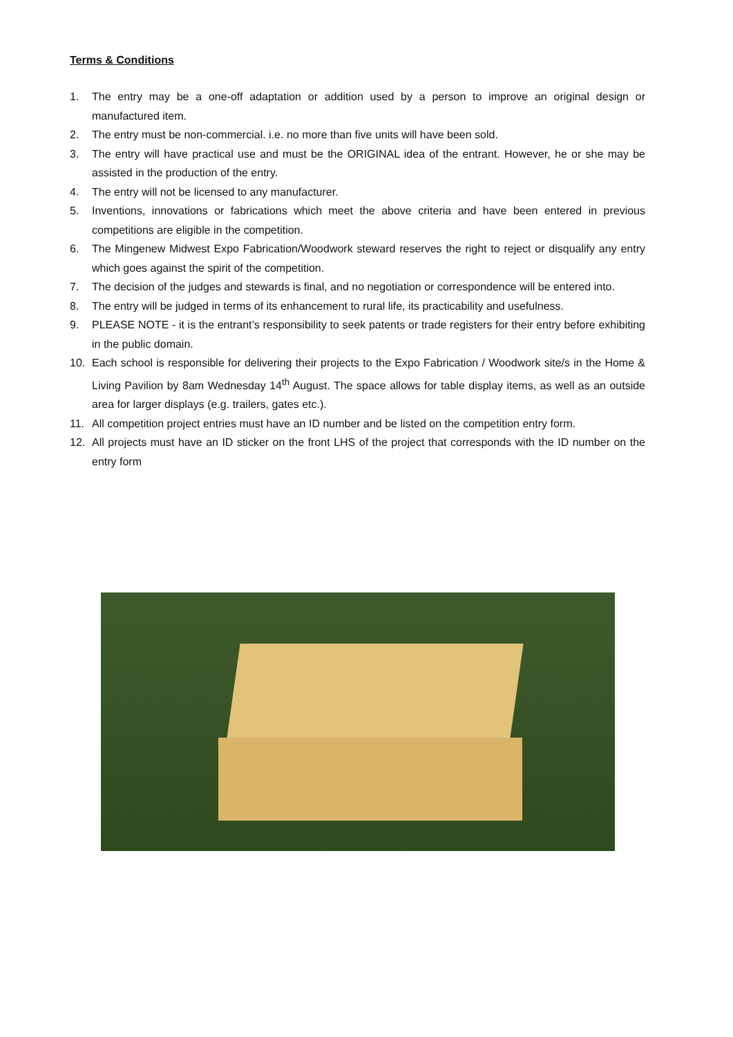Terms & Conditions
1. The entry may be a one-off adaptation or addition used by a person to improve an original design or manufactured item.
2. The entry must be non-commercial. i.e. no more than five units will have been sold.
3. The entry will have practical use and must be the ORIGINAL idea of the entrant. However, he or she may be assisted in the production of the entry.
4. The entry will not be licensed to any manufacturer.
5. Inventions, innovations or fabrications which meet the above criteria and have been entered in previous competitions are eligible in the competition.
6. The Mingenew Midwest Expo Fabrication/Woodwork steward reserves the right to reject or disqualify any entry which goes against the spirit of the competition.
7. The decision of the judges and stewards is final, and no negotiation or correspondence will be entered into.
8. The entry will be judged in terms of its enhancement to rural life, its practicability and usefulness.
9. PLEASE NOTE - it is the entrant’s responsibility to seek patents or trade registers for their entry before exhibiting in the public domain.
10. Each school is responsible for delivering their projects to the Expo Fabrication / Woodwork site/s in the Home & Living Pavilion by 8am Wednesday 14<sup>th</sup> August. The space allows for table display items, as well as an outside area for larger displays (e.g. trailers, gates etc.).
11. All competition project entries must have an ID number and be listed on the competition entry form.
12. All projects must have an ID sticker on the front LHS of the project that corresponds with the ID number on the entry form